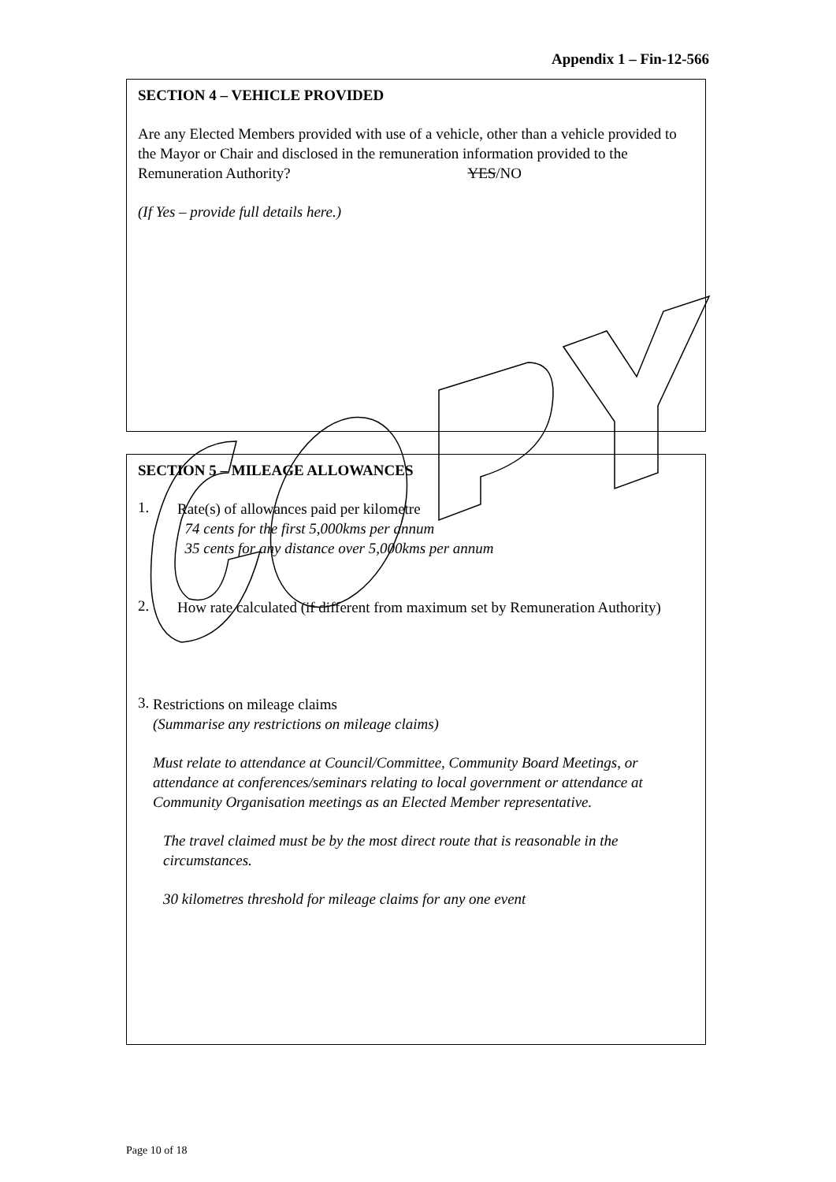Appendix 1 – Fin-12-566
SECTION 4 – VEHICLE PROVIDED
Are any Elected Members provided with use of a vehicle, other than a vehicle provided to the Mayor or Chair and disclosed in the remuneration information provided to the Remuneration Authority? YES/NO
(If Yes – provide full details here.)
SECTION 5 – MILEAGE ALLOWANCES
1.
Rate(s) of allowances paid per kilometre
74 cents for the first 5,000kms per annum
35 cents for any distance over 5,000kms per annum
2.
How rate calculated (if different from maximum set by Remuneration Authority)
3.
Restrictions on mileage claims
(Summarise any restrictions on mileage claims)
Must relate to attendance at Council/Committee, Community Board Meetings, or attendance at conferences/seminars relating to local government or attendance at Community Organisation meetings as an Elected Member representative.
The travel claimed must be by the most direct route that is reasonable in the circumstances.
30 kilometres threshold for mileage claims for any one event
Page 10 of 18